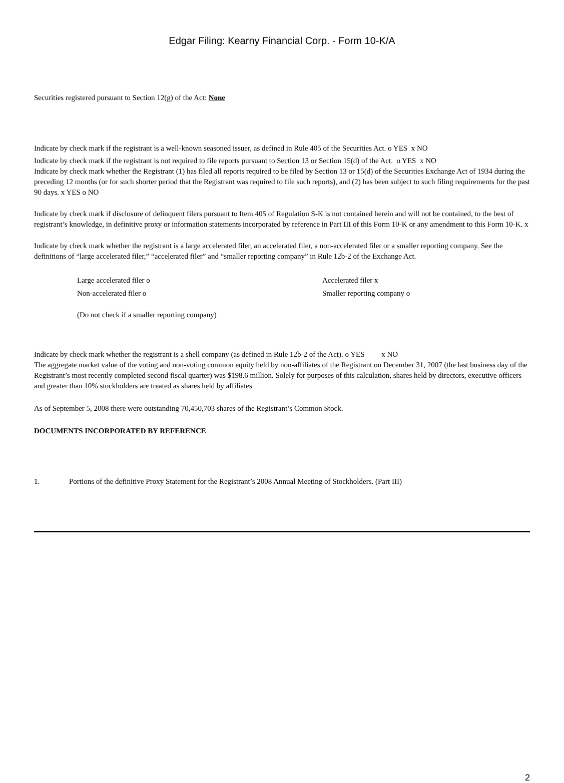Edgar Filing: Kearny Financial Corp. - Form 10-K/A
Securities registered pursuant to Section 12(g) of the Act: None
Indicate by check mark if the registrant is a well-known seasoned issuer, as defined in Rule 405 of the Securities Act. o YES x NO
Indicate by check mark if the registrant is not required to file reports pursuant to Section 13 or Section 15(d) of the Act. o YES x NO
Indicate by check mark whether the Registrant (1) has filed all reports required to be filed by Section 13 or 15(d) of the Securities Exchange Act of 1934 during the preceding 12 months (or for such shorter period that the Registrant was required to file such reports), and (2) has been subject to such filing requirements for the past 90 days. x YES o NO
Indicate by check mark if disclosure of delinquent filers pursuant to Item 405 of Regulation S-K is not contained herein and will not be contained, to the best of registrant’s knowledge, in definitive proxy or information statements incorporated by reference in Part III of this Form 10-K or any amendment to this Form 10-K. x
Indicate by check mark whether the registrant is a large accelerated filer, an accelerated filer, a non-accelerated filer or a smaller reporting company. See the definitions of “large accelerated filer,” “accelerated filer” and “smaller reporting company” in Rule 12b-2 of the Exchange Act.
Large accelerated filer o
Accelerated filer x
Non-accelerated filer o
Smaller reporting company o
(Do not check if a smaller reporting company)
Indicate by check mark whether the registrant is a shell company (as defined in Rule 12b-2 of the Act). o YES x NO
The aggregate market value of the voting and non-voting common equity held by non-affiliates of the Registrant on December 31, 2007 (the last business day of the Registrant’s most recently completed second fiscal quarter) was $198.6 million. Solely for purposes of this calculation, shares held by directors, executive officers and greater than 10% stockholders are treated as shares held by affiliates.
As of September 5, 2008 there were outstanding 70,450,703 shares of the Registrant’s Common Stock.
DOCUMENTS INCORPORATED BY REFERENCE
1. Portions of the definitive Proxy Statement for the Registrant’s 2008 Annual Meeting of Stockholders. (Part III)
2